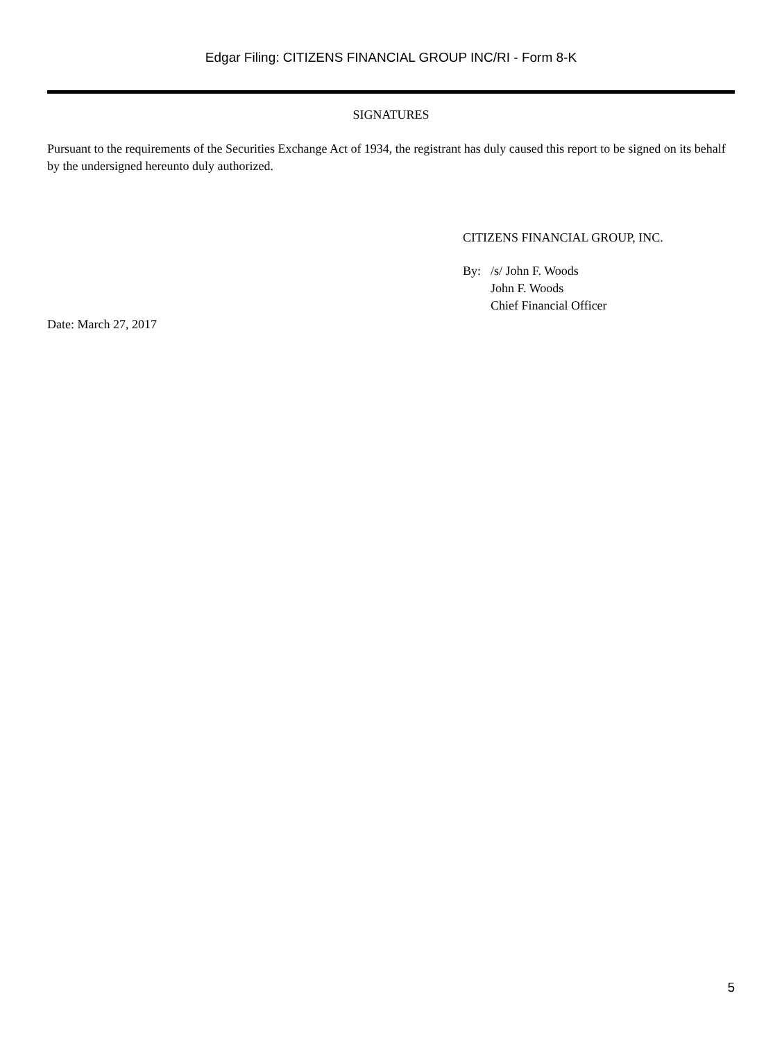Edgar Filing: CITIZENS FINANCIAL GROUP INC/RI - Form 8-K
SIGNATURES
Pursuant to the requirements of the Securities Exchange Act of 1934, the registrant has duly caused this report to be signed on its behalf by the undersigned hereunto duly authorized.
CITIZENS FINANCIAL GROUP, INC.
By: /s/ John F. Woods
John F. Woods
Chief Financial Officer
Date: March 27, 2017
5